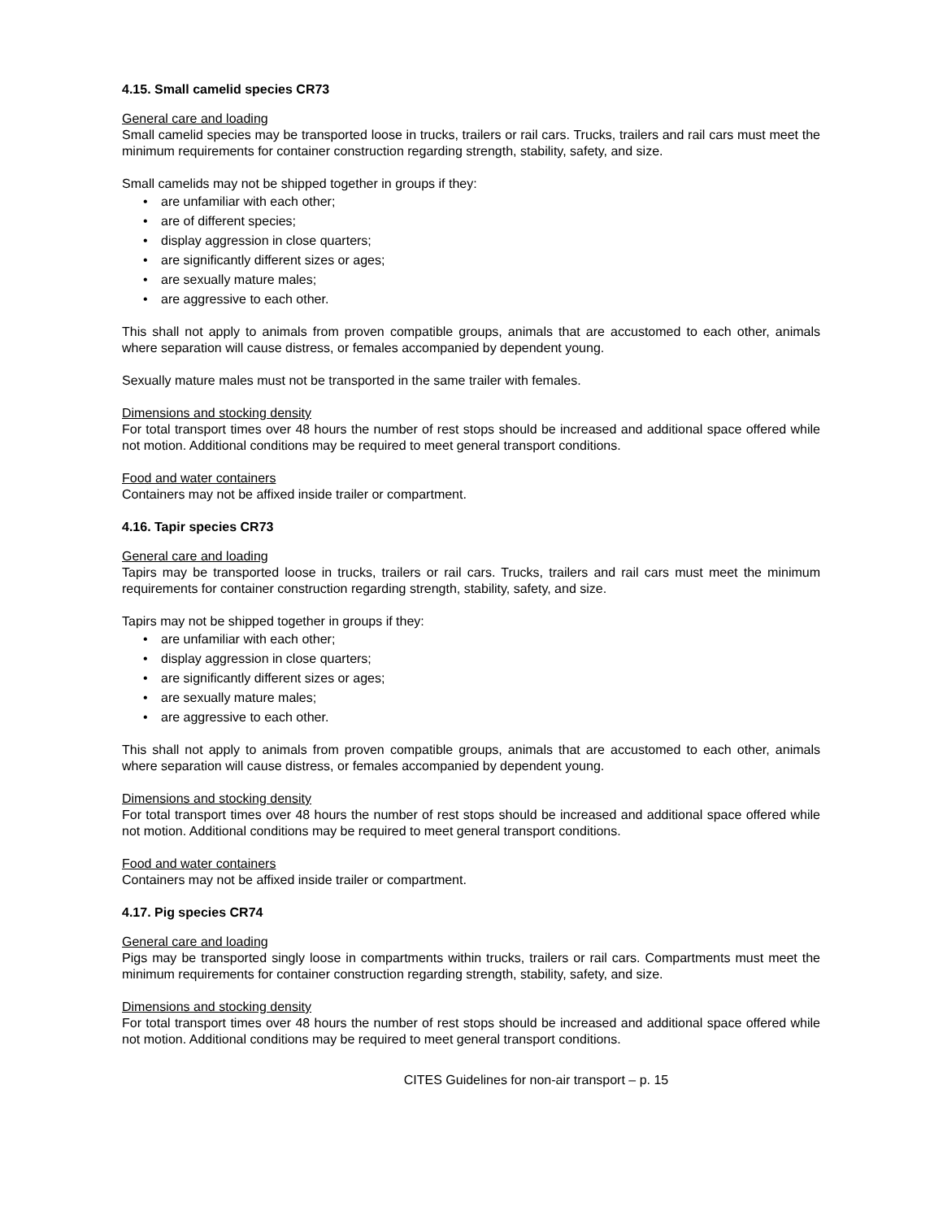4.15. Small camelid species CR73
General care and loading
Small camelid species may be transported loose in trucks, trailers or rail cars. Trucks, trailers and rail cars must meet the minimum requirements for container construction regarding strength, stability, safety, and size.
Small camelids may not be shipped together in groups if they:
• are unfamiliar with each other;
• are of different species;
• display aggression in close quarters;
• are significantly different sizes or ages;
• are sexually mature males;
• are aggressive to each other.
This shall not apply to animals from proven compatible groups, animals that are accustomed to each other, animals where separation will cause distress, or females accompanied by dependent young.
Sexually mature males must not be transported in the same trailer with females.
Dimensions and stocking density
For total transport times over 48 hours the number of rest stops should be increased and additional space offered while not motion. Additional conditions may be required to meet general transport conditions.
Food and water containers
Containers may not be affixed inside trailer or compartment.
4.16. Tapir species CR73
General care and loading
Tapirs may be transported loose in trucks, trailers or rail cars. Trucks, trailers and rail cars must meet the minimum requirements for container construction regarding strength, stability, safety, and size.
Tapirs may not be shipped together in groups if they:
• are unfamiliar with each other;
• display aggression in close quarters;
• are significantly different sizes or ages;
• are sexually mature males;
• are aggressive to each other.
This shall not apply to animals from proven compatible groups, animals that are accustomed to each other, animals where separation will cause distress, or females accompanied by dependent young.
Dimensions and stocking density
For total transport times over 48 hours the number of rest stops should be increased and additional space offered while not motion. Additional conditions may be required to meet general transport conditions.
Food and water containers
Containers may not be affixed inside trailer or compartment.
4.17. Pig species CR74
General care and loading
Pigs may be transported singly loose in compartments within trucks, trailers or rail cars. Compartments must meet the minimum requirements for container construction regarding strength, stability, safety, and size.
Dimensions and stocking density
For total transport times over 48 hours the number of rest stops should be increased and additional space offered while not motion. Additional conditions may be required to meet general transport conditions.
CITES Guidelines for non-air transport – p. 15